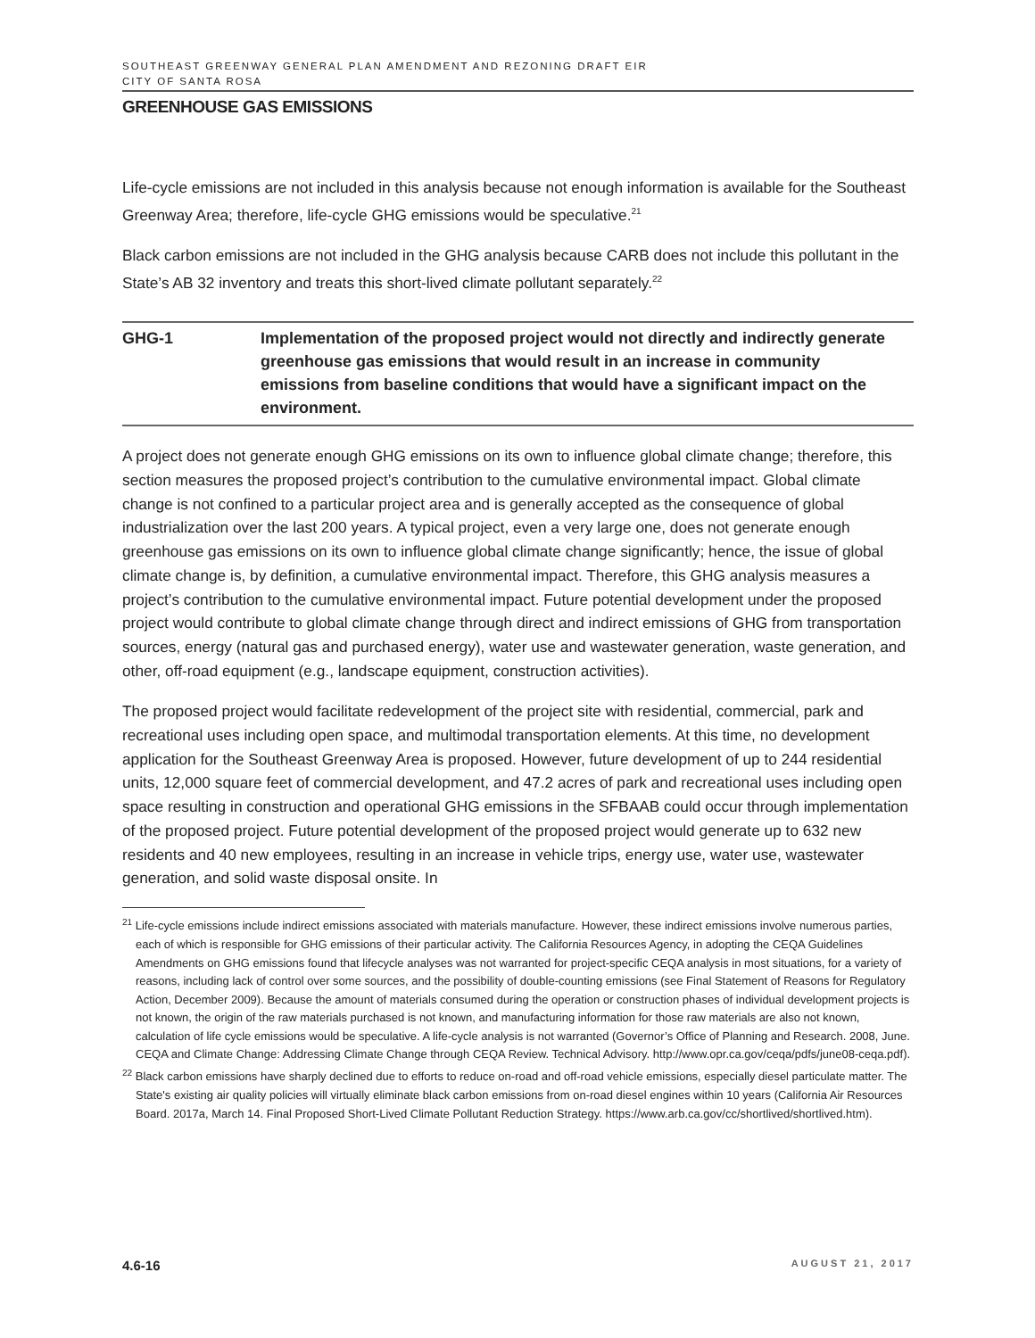SOUTHEAST GREENWAY GENERAL PLAN AMENDMENT AND REZONING DRAFT EIR
CITY OF SANTA ROSA
GREENHOUSE GAS EMISSIONS
Life-cycle emissions are not included in this analysis because not enough information is available for the Southeast Greenway Area; therefore, life-cycle GHG emissions would be speculative.<sup>21</sup>
Black carbon emissions are not included in the GHG analysis because CARB does not include this pollutant in the State’s AB 32 inventory and treats this short-lived climate pollutant separately.<sup>22</sup>
GHG-1 Implementation of the proposed project would not directly and indirectly generate greenhouse gas emissions that would result in an increase in community emissions from baseline conditions that would have a significant impact on the environment.
A project does not generate enough GHG emissions on its own to influence global climate change; therefore, this section measures the proposed project’s contribution to the cumulative environmental impact. Global climate change is not confined to a particular project area and is generally accepted as the consequence of global industrialization over the last 200 years. A typical project, even a very large one, does not generate enough greenhouse gas emissions on its own to influence global climate change significantly; hence, the issue of global climate change is, by definition, a cumulative environmental impact. Therefore, this GHG analysis measures a project’s contribution to the cumulative environmental impact. Future potential development under the proposed project would contribute to global climate change through direct and indirect emissions of GHG from transportation sources, energy (natural gas and purchased energy), water use and wastewater generation, waste generation, and other, off-road equipment (e.g., landscape equipment, construction activities).
The proposed project would facilitate redevelopment of the project site with residential, commercial, park and recreational uses including open space, and multimodal transportation elements. At this time, no development application for the Southeast Greenway Area is proposed. However, future development of up to 244 residential units, 12,000 square feet of commercial development, and 47.2 acres of park and recreational uses including open space resulting in construction and operational GHG emissions in the SFBAAB could occur through implementation of the proposed project. Future potential development of the proposed project would generate up to 632 new residents and 40 new employees, resulting in an increase in vehicle trips, energy use, water use, wastewater generation, and solid waste disposal onsite. In
<sup>21</sup> Life-cycle emissions include indirect emissions associated with materials manufacture. However, these indirect emissions involve numerous parties, each of which is responsible for GHG emissions of their particular activity. The California Resources Agency, in adopting the CEQA Guidelines Amendments on GHG emissions found that lifecycle analyses was not warranted for project-specific CEQA analysis in most situations, for a variety of reasons, including lack of control over some sources, and the possibility of double-counting emissions (see Final Statement of Reasons for Regulatory Action, December 2009). Because the amount of materials consumed during the operation or construction phases of individual development projects is not known, the origin of the raw materials purchased is not known, and manufacturing information for those raw materials are also not known, calculation of life cycle emissions would be speculative. A life-cycle analysis is not warranted (Governor’s Office of Planning and Research. 2008, June. CEQA and Climate Change: Addressing Climate Change through CEQA Review. Technical Advisory. http://www.opr.ca.gov/ceqa/pdfs/june08-ceqa.pdf).
<sup>22</sup> Black carbon emissions have sharply declined due to efforts to reduce on-road and off-road vehicle emissions, especially diesel particulate matter. The State's existing air quality policies will virtually eliminate black carbon emissions from on-road diesel engines within 10 years (California Air Resources Board. 2017a, March 14. Final Proposed Short-Lived Climate Pollutant Reduction Strategy. https://www.arb.ca.gov/cc/shortlived/shortlived.htm).
4.6-16 AUGUST 21, 2017